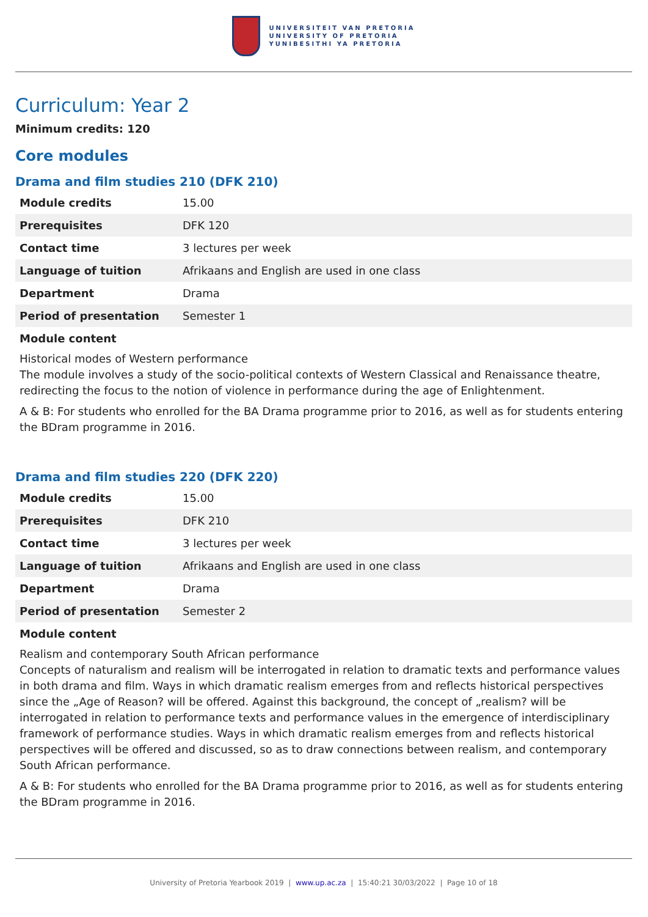UNIVERSITEIT VAN PRETORIA
UNIVERSITY OF PRETORIA
YUNIBESITHI YA PRETORIA
Curriculum: Year 2
Minimum credits: 120
Core modules
Drama and film studies 210 (DFK 210)
| Module credits | 15.00 |
| Prerequisites | DFK 120 |
| Contact time | 3 lectures per week |
| Language of tuition | Afrikaans and English are used in one class |
| Department | Drama |
| Period of presentation | Semester 1 |
Module content
Historical modes of Western performance
The module involves a study of the socio-political contexts of Western Classical and Renaissance theatre, redirecting the focus to the notion of violence in performance during the age of Enlightenment.
A & B: For students who enrolled for the BA Drama programme prior to 2016, as well as for students entering the BDram programme in 2016.
Drama and film studies 220 (DFK 220)
| Module credits | 15.00 |
| Prerequisites | DFK 210 |
| Contact time | 3 lectures per week |
| Language of tuition | Afrikaans and English are used in one class |
| Department | Drama |
| Period of presentation | Semester 2 |
Module content
Realism and contemporary South African performance
Concepts of naturalism and realism will be interrogated in relation to dramatic texts and performance values in both drama and film. Ways in which dramatic realism emerges from and reflects historical perspectives since the „Age of Reason? will be offered. Against this background, the concept of „realism? will be interrogated in relation to performance texts and performance values in the emergence of interdisciplinary framework of performance studies. Ways in which dramatic realism emerges from and reflects historical perspectives will be offered and discussed, so as to draw connections between realism, and contemporary South African performance.
A & B: For students who enrolled for the BA Drama programme prior to 2016, as well as for students entering the BDram programme in 2016.
University of Pretoria Yearbook 2019 | www.up.ac.za | 15:40:21 30/03/2022 | Page 10 of 18